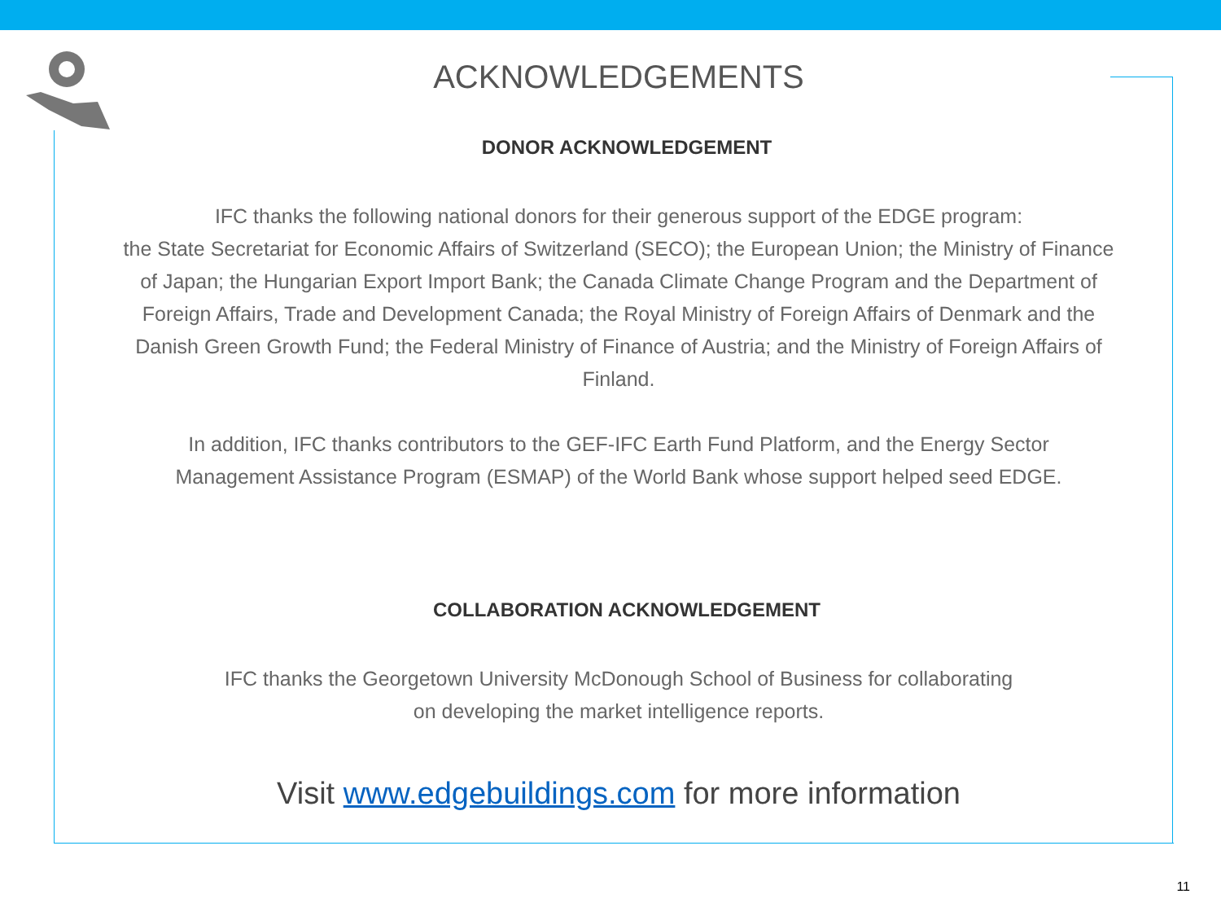ACKNOWLEDGEMENTS
DONOR ACKNOWLEDGEMENT
IFC thanks the following national donors for their generous support of the EDGE program:
the State Secretariat for Economic Affairs of Switzerland (SECO); the European Union; the Ministry of Finance of Japan; the Hungarian Export Import Bank; the Canada Climate Change Program and the Department of Foreign Affairs, Trade and Development Canada; the Royal Ministry of Foreign Affairs of Denmark and the Danish Green Growth Fund; the Federal Ministry of Finance of Austria; and the Ministry of Foreign Affairs of Finland.
In addition, IFC thanks contributors to the GEF-IFC Earth Fund Platform, and the Energy Sector
Management Assistance Program (ESMAP) of the World Bank whose support helped seed EDGE.
COLLABORATION ACKNOWLEDGEMENT
IFC thanks the Georgetown University McDonough School of Business for collaborating
on developing the market intelligence reports.
Visit www.edgebuildings.com for more information
11